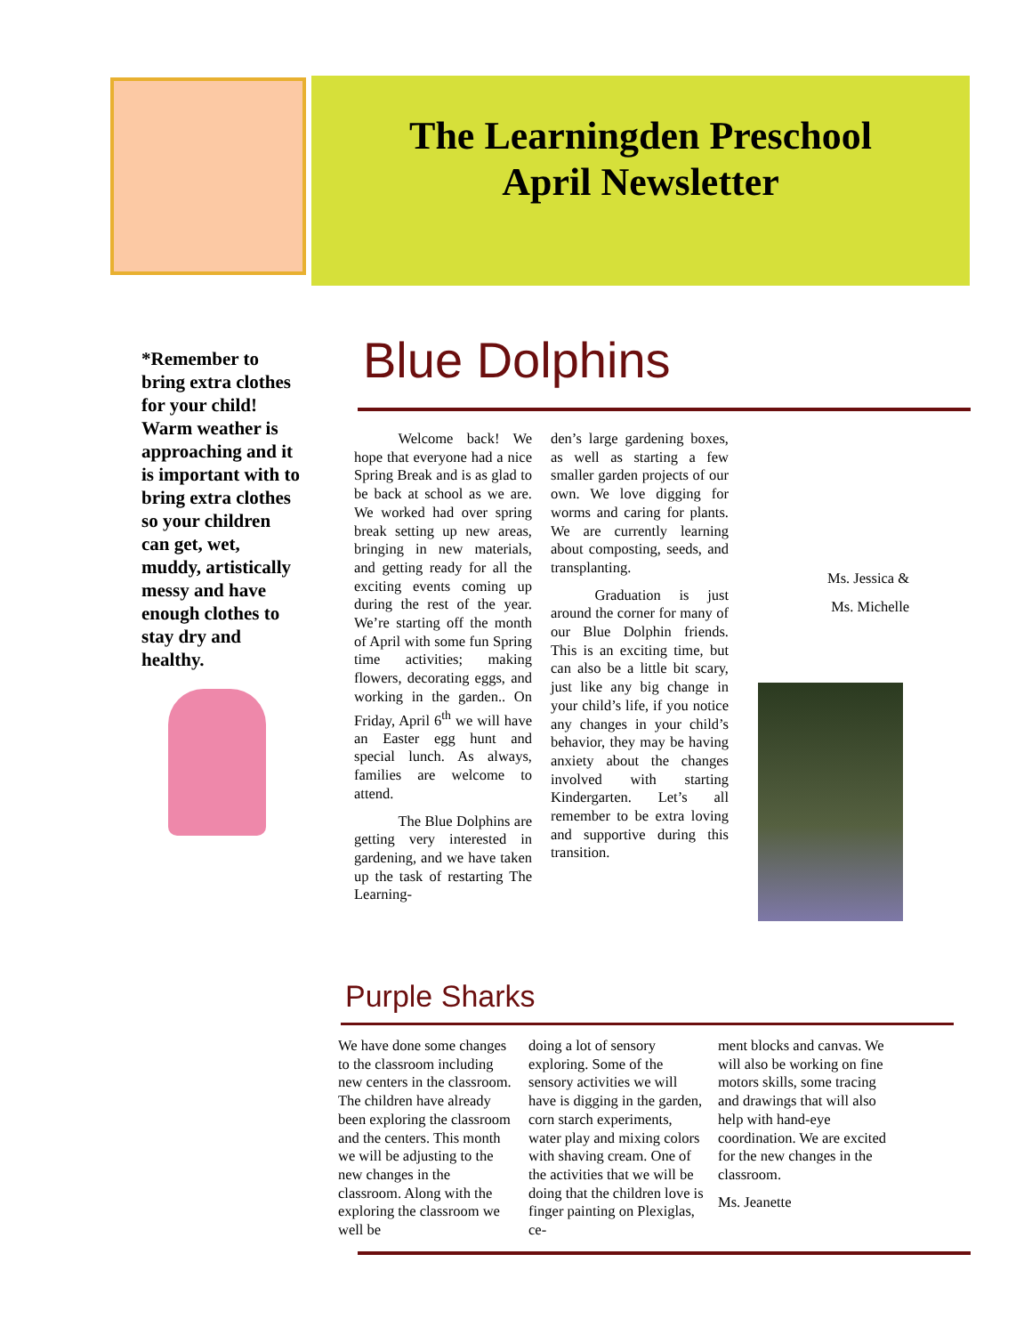The Learningden Preschool
April Newsletter
*Remember to bring extra clothes for your child! Warm weather is approaching and it is important with to bring extra clothes so your children can get, wet, muddy, artistically messy and have enough clothes to stay dry and healthy.
Blue Dolphins
   Welcome back! We hope that everyone had a nice Spring Break and is as glad to be back at school as we are. We worked had over spring break setting up new areas, bringing in new materials, and getting ready for all the exciting events coming up during the rest of the year. We’re starting off the month of April with some fun Spring time activities; making flowers, decorating eggs, and working in the garden.. On Friday, April 6<sup>th</sup> we will have an Easter egg hunt and special lunch. As always, families are welcome to attend.
   The Blue Dolphins are getting very interested in gardening, and we have taken up the task of restarting The Learning-
den’s large gardening boxes, as well as starting a few smaller garden projects of our own. We love digging for worms and caring for plants. We are currently learning about composting, seeds, and transplanting.
   Graduation is just around the corner for many of our Blue Dolphin friends. This is an exciting time, but can also be a little bit scary, just like any big change in your child’s life, if you notice any changes in your child’s behavior, they may be having anxiety about the changes involved with starting Kindergarten. Let’s all remember to be extra loving and supportive during this transition.
Ms. Jessica &
Ms. Michelle
Purple Sharks
We have done some changes to the classroom including new centers in the classroom. The children have already been exploring the classroom and the centers. This month we will be adjusting to the new changes in the classroom. Along with the exploring the classroom we well be
doing a lot of sensory exploring. Some of the sensory activities we will have is digging in the garden, corn starch experiments, water play and mixing colors with shaving cream. One of the activities that we will be doing that the children love is finger painting on Plexiglas, ce-
ment blocks and canvas. We will also be working on fine motors skills, some tracing and drawings that will also help with hand-eye coordination. We are excited for the new changes in the classroom.
Ms. Jeanette